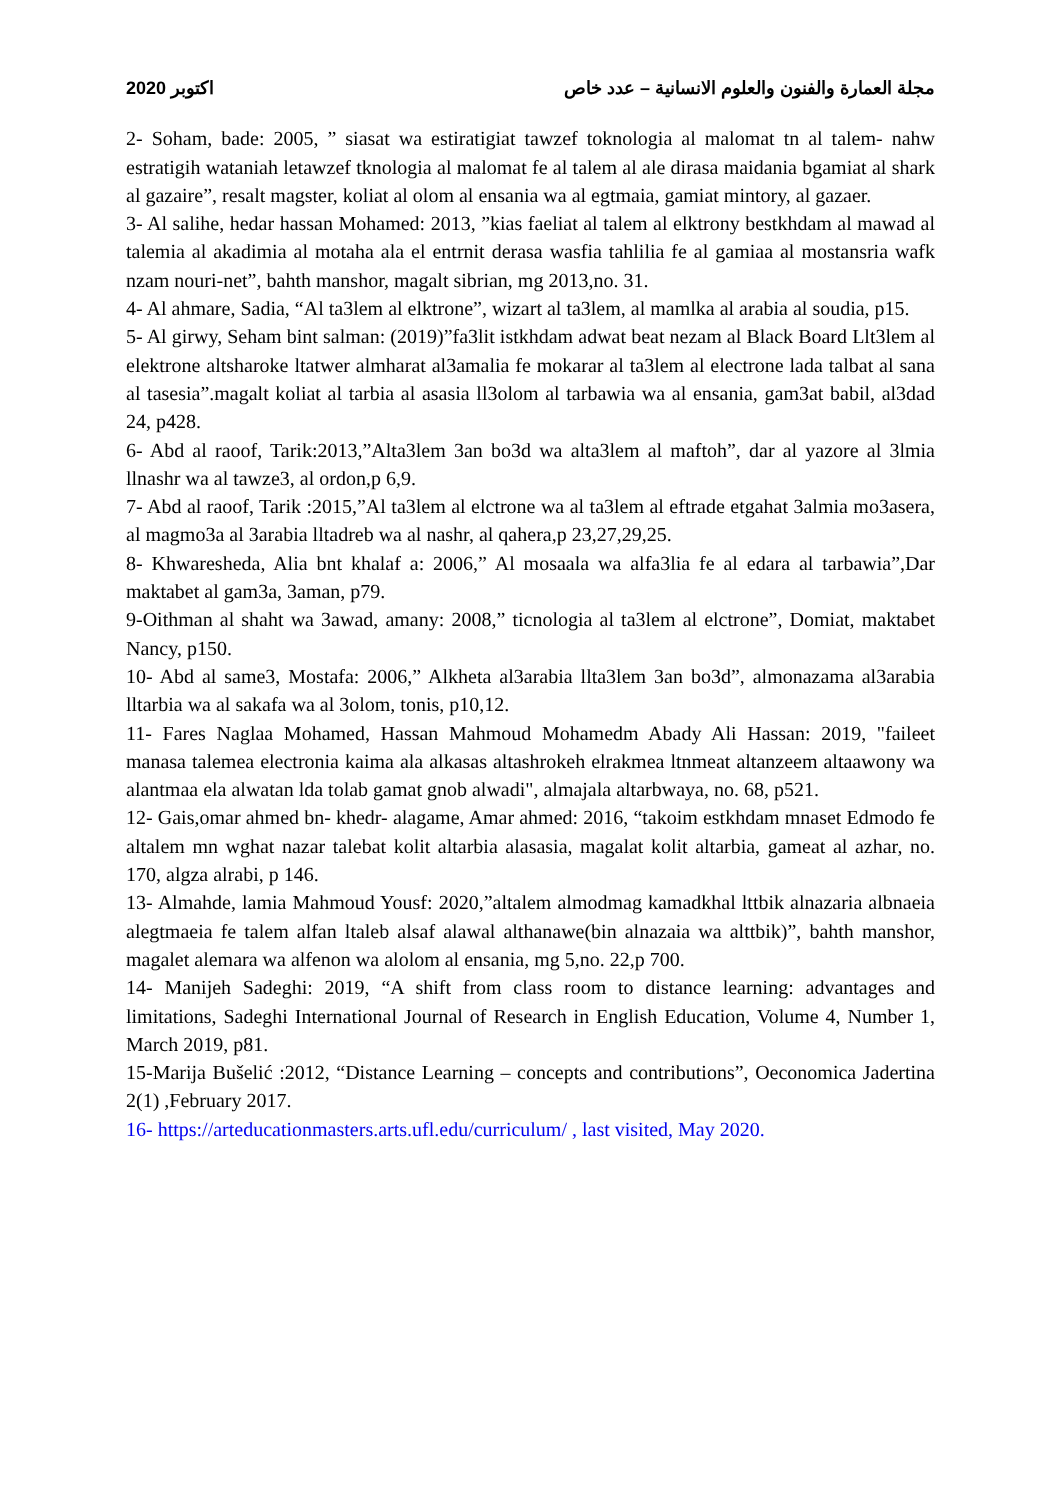اكتوبر 2020 مجلة العمارة والفنون والعلوم الانسانية – عدد خاص
2- Soham, bade: 2005, ” siasat wa estiratigiat tawzef toknologia al malomat tn al talem- nahw estratigih wataniah letawzef tknologia al malomat fe al talem al ale dirasa maidania bgamiat al shark al gazaire”, resalt magster, koliat al olom al ensania wa al egtmaia, gamiat mintory, al gazaer.
3- Al salihe, hedar hassan Mohamed: 2013, ”kias faeliat al talem al elktrony bestkhdam al mawad al talemia al akadimia al motaha ala el entrnit derasa wasfia tahlilia fe al gamiaa al mostansria wafk nzam nouri-net”, bahth manshor, magalt sibrian, mg 2013,no. 31.
4- Al ahmare, Sadia, “Al ta3lem al elktrone”, wizart al ta3lem, al mamlka al arabia al soudia, p15.
5- Al girwy, Seham bint salman: (2019)”fa3lit istkhdam adwat beat nezam al Black Board Llt3lem al elektrone altsharoke ltatwer almharat al3amalia fe mokarar al ta3lem al electrone lada talbat al sana al tasesia”.magalt koliat al tarbia al asasia ll3olom al tarbawia wa al ensania, gam3at babil, al3dad 24, p428.
6- Abd al raoof, Tarik:2013,”Alta3lem 3an bo3d wa alta3lem al maftoh”, dar al yazore al 3lmia llnashr wa al tawze3, al ordon,p 6,9.
7- Abd al raoof, Tarik :2015,”Al ta3lem al elctrone wa al ta3lem al eftrade etgahat 3almia mo3asera, al magmo3a al 3arabia lltadreb wa al nashr, al qahera,p 23,27,29,25.
8- Khwaresheda, Alia bnt khalaf a: 2006,” Al mosaala wa alfa3lia fe al edara al tarbawia”,Dar maktabet al gam3a, 3aman, p79.
9-Oithman al shaht wa 3awad, amany: 2008,” ticnologia al ta3lem al elctrone”, Domiat, maktabet Nancy, p150.
10- Abd al same3, Mostafa: 2006,” Alkheta al3arabia llta3lem 3an bo3d”, almonazama al3arabia lltarbia wa al sakafa wa al 3olom, tonis, p10,12.
11- Fares Naglaa Mohamed, Hassan Mahmoud Mohamedm Abady Ali Hassan: 2019, "faileet manasa talemea electronia kaima ala alkasas altashrokeh elrakmea ltnmeat altanzeem altaawony wa alantmaa ela alwatan lda tolab gamat gnob alwadi", almajala altarbwaya, no. 68, p521.
12- Gais,omar ahmed bn- khedr- alagame, Amar ahmed: 2016, “takoim estkhdam mnaset Edmodo fe altalem mn wghat nazar talebat kolit altarbia alasasia, magalat kolit altarbia, gameat al azhar, no. 170, algza alrabi, p 146.
13- Almahde, lamia Mahmoud Yousf: 2020,”altalem almodmag kamadkhal lttbik alnazaria albnaeia alegtmaeia fe talem alfan ltaleb alsaf alawal althanawe(bin alnazaia wa alttbik)”, bahth manshor, magalet alemara wa alfenon wa alolom al ensania, mg 5,no. 22,p 700.
14- Manijeh Sadeghi: 2019, “A shift from class room to distance learning: advantages and limitations, Sadeghi International Journal of Research in English Education, Volume 4, Number 1, March 2019, p81.
15-Marija Bušelić :2012, “Distance Learning – concepts and contributions”, Oeconomica Jadertina 2(1) ,February 2017.
16- https://arteducationmasters.arts.ufl.edu/curriculum/ , last visited, May 2020.